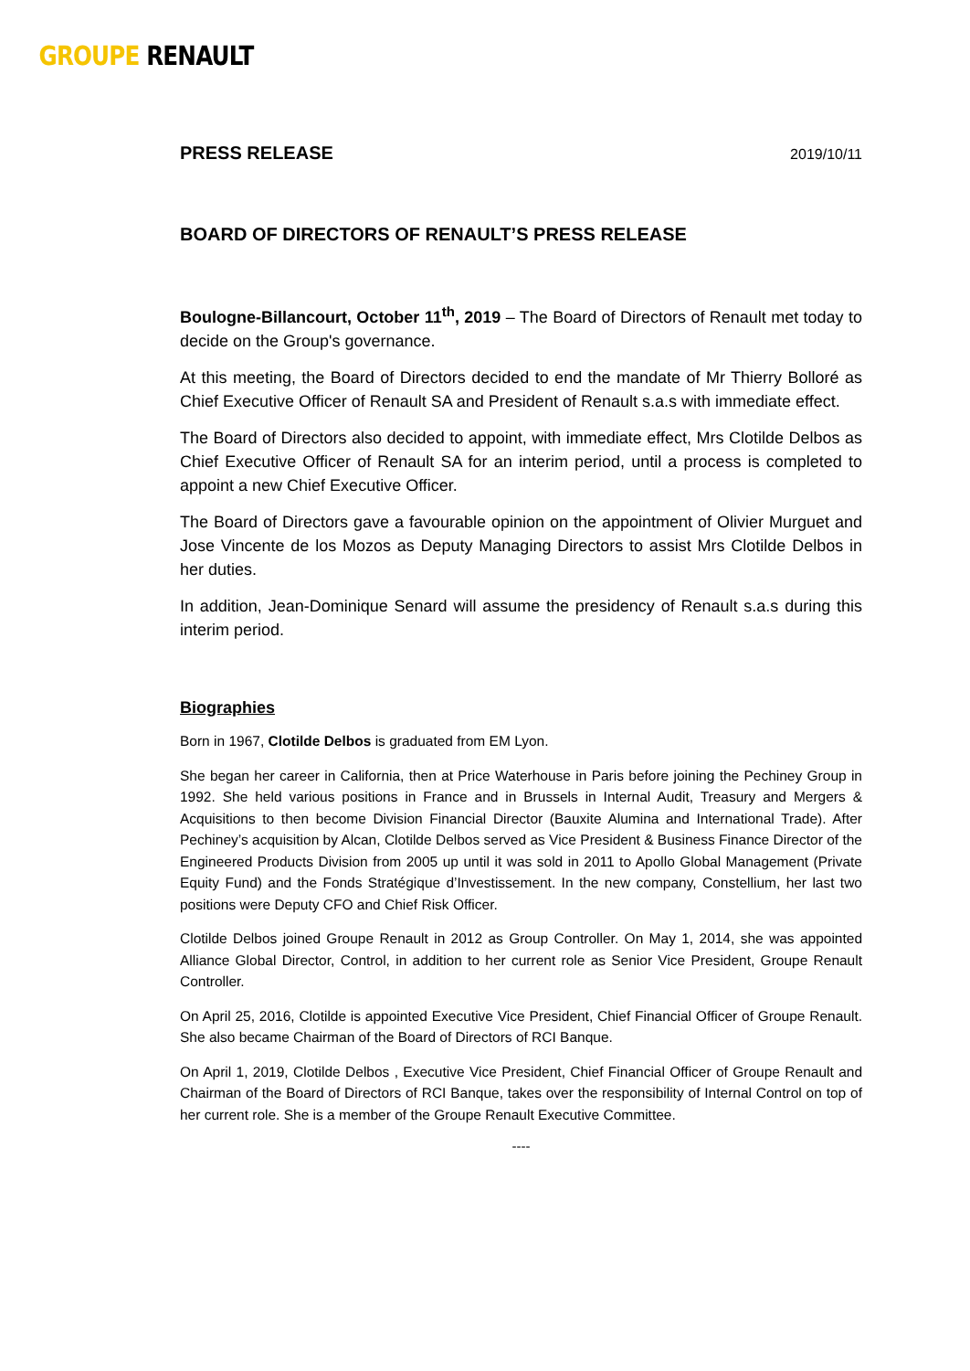GROUPE RENAULT
PRESS RELEASE
2019/10/11
BOARD OF DIRECTORS OF RENAULT’S PRESS RELEASE
Boulogne-Billancourt, October 11<sup>th</sup>, 2019 – The Board of Directors of Renault met today to decide on the Group's governance.
At this meeting, the Board of Directors decided to end the mandate of Mr Thierry Bolloré as Chief Executive Officer of Renault SA and President of Renault s.a.s with immediate effect.
The Board of Directors also decided to appoint, with immediate effect, Mrs Clotilde Delbos as Chief Executive Officer of Renault SA for an interim period, until a process is completed to appoint a new Chief Executive Officer.
The Board of Directors gave a favourable opinion on the appointment of Olivier Murguet and Jose Vincente de los Mozos as Deputy Managing Directors to assist Mrs Clotilde Delbos in her duties.
In addition, Jean-Dominique Senard will assume the presidency of Renault s.a.s during this interim period.
Biographies
Born in 1967, Clotilde Delbos is graduated from EM Lyon.
She began her career in California, then at Price Waterhouse in Paris before joining the Pechiney Group in 1992. She held various positions in France and in Brussels in Internal Audit, Treasury and Mergers & Acquisitions to then become Division Financial Director (Bauxite Alumina and International Trade). After Pechiney’s acquisition by Alcan, Clotilde Delbos served as Vice President & Business Finance Director of the Engineered Products Division from 2005 up until it was sold in 2011 to Apollo Global Management (Private Equity Fund) and the Fonds Stratégique d’Investissement. In the new company, Constellium, her last two positions were Deputy CFO and Chief Risk Officer.
Clotilde Delbos joined Groupe Renault in 2012 as Group Controller. On May 1, 2014, she was appointed Alliance Global Director, Control, in addition to her current role as Senior Vice President, Groupe Renault Controller.
On April 25, 2016, Clotilde is appointed Executive Vice President, Chief Financial Officer of Groupe Renault. She also became Chairman of the Board of Directors of RCI Banque.
On April 1, 2019, Clotilde Delbos , Executive Vice President, Chief Financial Officer of Groupe Renault and Chairman of the Board of Directors of RCI Banque, takes over the responsibility of Internal Control on top of her current role. She is a member of the Groupe Renault Executive Committee.
----